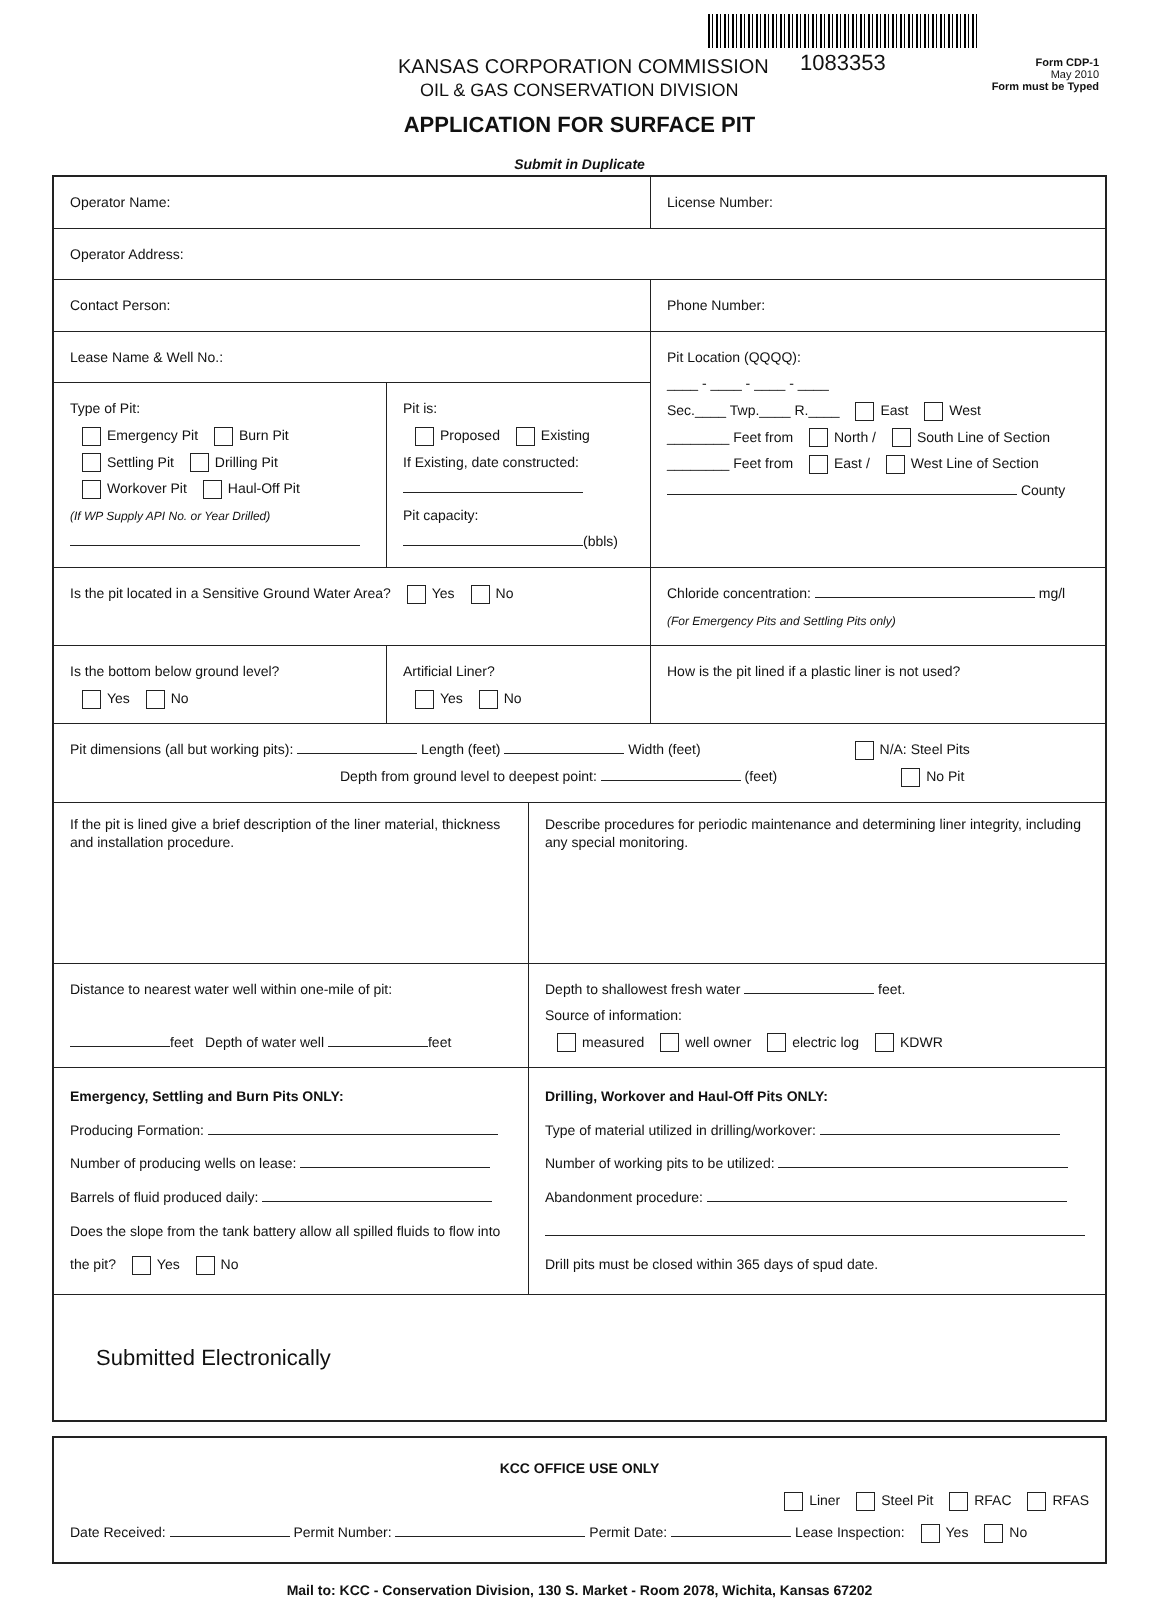KANSAS CORPORATION COMMISSION 1083353
OIL & GAS CONSERVATION DIVISION
Form CDP-1
May 2010
Form must be Typed
APPLICATION FOR SURFACE PIT
Submit in Duplicate
Operator Name: License Number:
Operator Address:
Contact Person: Phone Number:
Lease Name & Well No.:
Type of Pit:
Emergency Pit Burn Pit
Settling Pit Drilling Pit
Workover Pit Haul-Off Pit
(If WP Supply API No. or Year Drilled)
Pit is:
Proposed Existing
If Existing, date constructed:
Pit capacity:
(bbls)
Pit Location (QQQQ):
____ - ____ - ____ - ____
Sec.____ Twp.____ R.____ East West
________ Feet from North / South Line of Section
________ Feet from East / West Line of Section
County
Is the pit located in a Sensitive Ground Water Area? Yes No Chloride concentration: mg/l
(For Emergency Pits and Settling Pits only)
Is the bottom below ground level?
Yes No
Artificial Liner?
Yes No
How is the pit lined if a plastic liner is not used?
Pit dimensions (all but working pits): Length (feet) Width (feet) N/A: Steel Pits
Depth from ground level to deepest point: (feet) No Pit
If the pit is lined give a brief description of the liner material, thickness and installation procedure.
Describe procedures for periodic maintenance and determining liner integrity, including any special monitoring.
Distance to nearest water well within one-mile of pit:
feet Depth of water well feet
Depth to shallowest fresh water feet.
Source of information:
measured well owner electric log KDWR
Emergency, Settling and Burn Pits ONLY:
Producing Formation:
Number of producing wells on lease:
Barrels of fluid produced daily:
Does the slope from the tank battery allow all spilled fluids to flow into the pit? Yes No
Drilling, Workover and Haul-Off Pits ONLY:
Type of material utilized in drilling/workover:
Number of working pits to be utilized:
Abandonment procedure:
Drill pits must be closed within 365 days of spud date.
Submitted Electronically
KCC OFFICE USE ONLY
Liner Steel Pit RFAC RFAS
Date Received: Permit Number: Permit Date: Lease Inspection: Yes No
Mail to: KCC - Conservation Division, 130 S. Market - Room 2078, Wichita, Kansas 67202